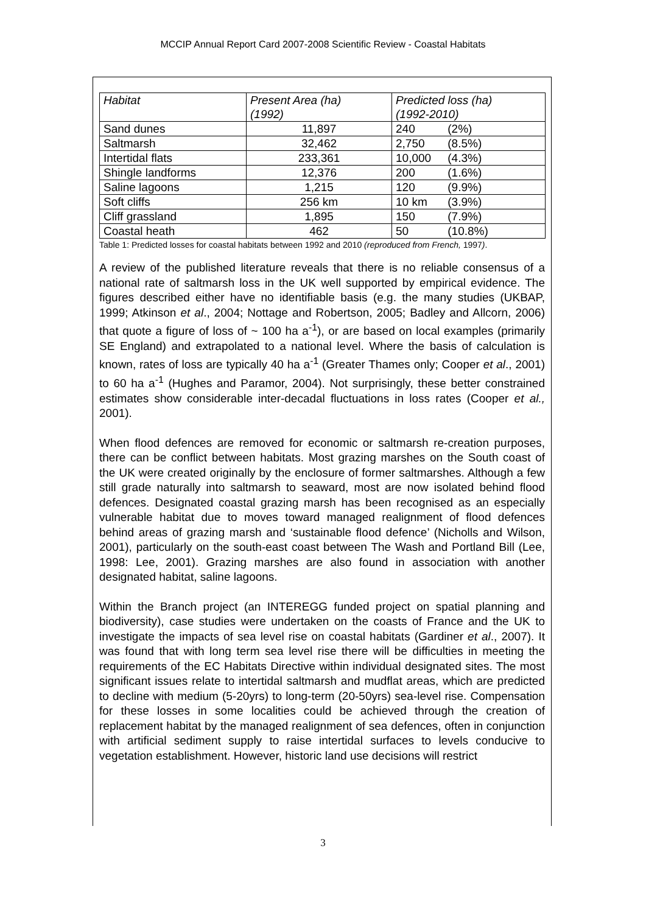MCCIP Annual Report Card 2007-2008 Scientific Review - Coastal Habitats
| Habitat | Present Area (ha) (1992) | Predicted loss (ha) (1992-2010) |
| --- | --- | --- |
| Sand dunes | 11,897 | 240 (2%) |
| Saltmarsh | 32,462 | 2,750 (8.5%) |
| Intertidal flats | 233,361 | 10,000 (4.3%) |
| Shingle landforms | 12,376 | 200 (1.6%) |
| Saline lagoons | 1,215 | 120 (9.9%) |
| Soft cliffs | 256 km | 10 km (3.9%) |
| Cliff grassland | 1,895 | 150 (7.9%) |
| Coastal heath | 462 | 50 (10.8%) |
Table 1: Predicted losses for coastal habitats between 1992 and 2010 (reproduced from French, 1997).
A review of the published literature reveals that there is no reliable consensus of a national rate of saltmarsh loss in the UK well supported by empirical evidence. The figures described either have no identifiable basis (e.g. the many studies (UKBAP, 1999; Atkinson et al., 2004; Nottage and Robertson, 2005; Badley and Allcorn, 2006) that quote a figure of loss of ~ 100 ha a<sup>-1</sup>), or are based on local examples (primarily SE England) and extrapolated to a national level. Where the basis of calculation is known, rates of loss are typically 40 ha a<sup>-1</sup> (Greater Thames only; Cooper et al., 2001) to 60 ha a<sup>-1</sup> (Hughes and Paramor, 2004). Not surprisingly, these better constrained estimates show considerable inter-decadal fluctuations in loss rates (Cooper et al., 2001).
When flood defences are removed for economic or saltmarsh re-creation purposes, there can be conflict between habitats. Most grazing marshes on the South coast of the UK were created originally by the enclosure of former saltmarshes. Although a few still grade naturally into saltmarsh to seaward, most are now isolated behind flood defences. Designated coastal grazing marsh has been recognised as an especially vulnerable habitat due to moves toward managed realignment of flood defences behind areas of grazing marsh and ‘sustainable flood defence’ (Nicholls and Wilson, 2001), particularly on the south-east coast between The Wash and Portland Bill (Lee, 1998: Lee, 2001). Grazing marshes are also found in association with another designated habitat, saline lagoons.
Within the Branch project (an INTEREGG funded project on spatial planning and biodiversity), case studies were undertaken on the coasts of France and the UK to investigate the impacts of sea level rise on coastal habitats (Gardiner et al., 2007). It was found that with long term sea level rise there will be difficulties in meeting the requirements of the EC Habitats Directive within individual designated sites. The most significant issues relate to intertidal saltmarsh and mudflat areas, which are predicted to decline with medium (5-20yrs) to long-term (20-50yrs) sea-level rise. Compensation for these losses in some localities could be achieved through the creation of replacement habitat by the managed realignment of sea defences, often in conjunction with artificial sediment supply to raise intertidal surfaces to levels conducive to vegetation establishment. However, historic land use decisions will restrict
3